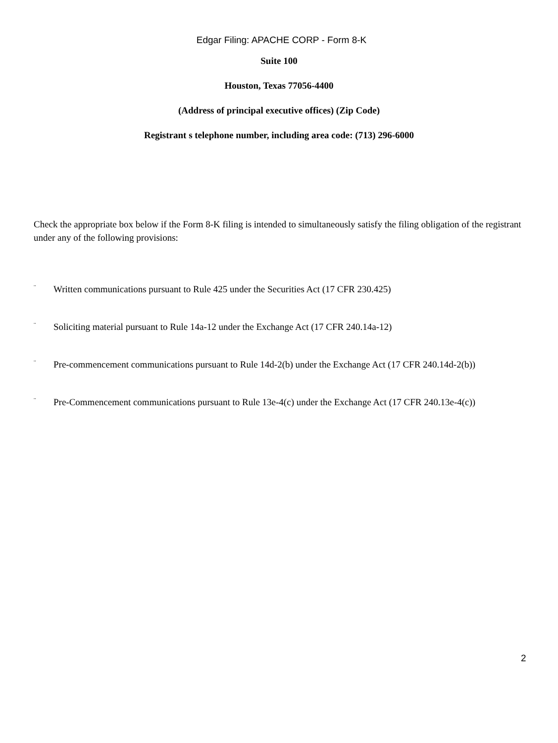Edgar Filing: APACHE CORP - Form 8-K
Suite 100
Houston, Texas 77056-4400
(Address of principal executive offices) (Zip Code)
Registrant s telephone number, including area code: (713) 296-6000
Check the appropriate box below if the Form 8-K filing is intended to simultaneously satisfy the filing obligation of the registrant under any of the following provisions:
¨ Written communications pursuant to Rule 425 under the Securities Act (17 CFR 230.425)
¨ Soliciting material pursuant to Rule 14a-12 under the Exchange Act (17 CFR 240.14a-12)
¨ Pre-commencement communications pursuant to Rule 14d-2(b) under the Exchange Act (17 CFR 240.14d-2(b))
¨ Pre-Commencement communications pursuant to Rule 13e-4(c) under the Exchange Act (17 CFR 240.13e-4(c))
2